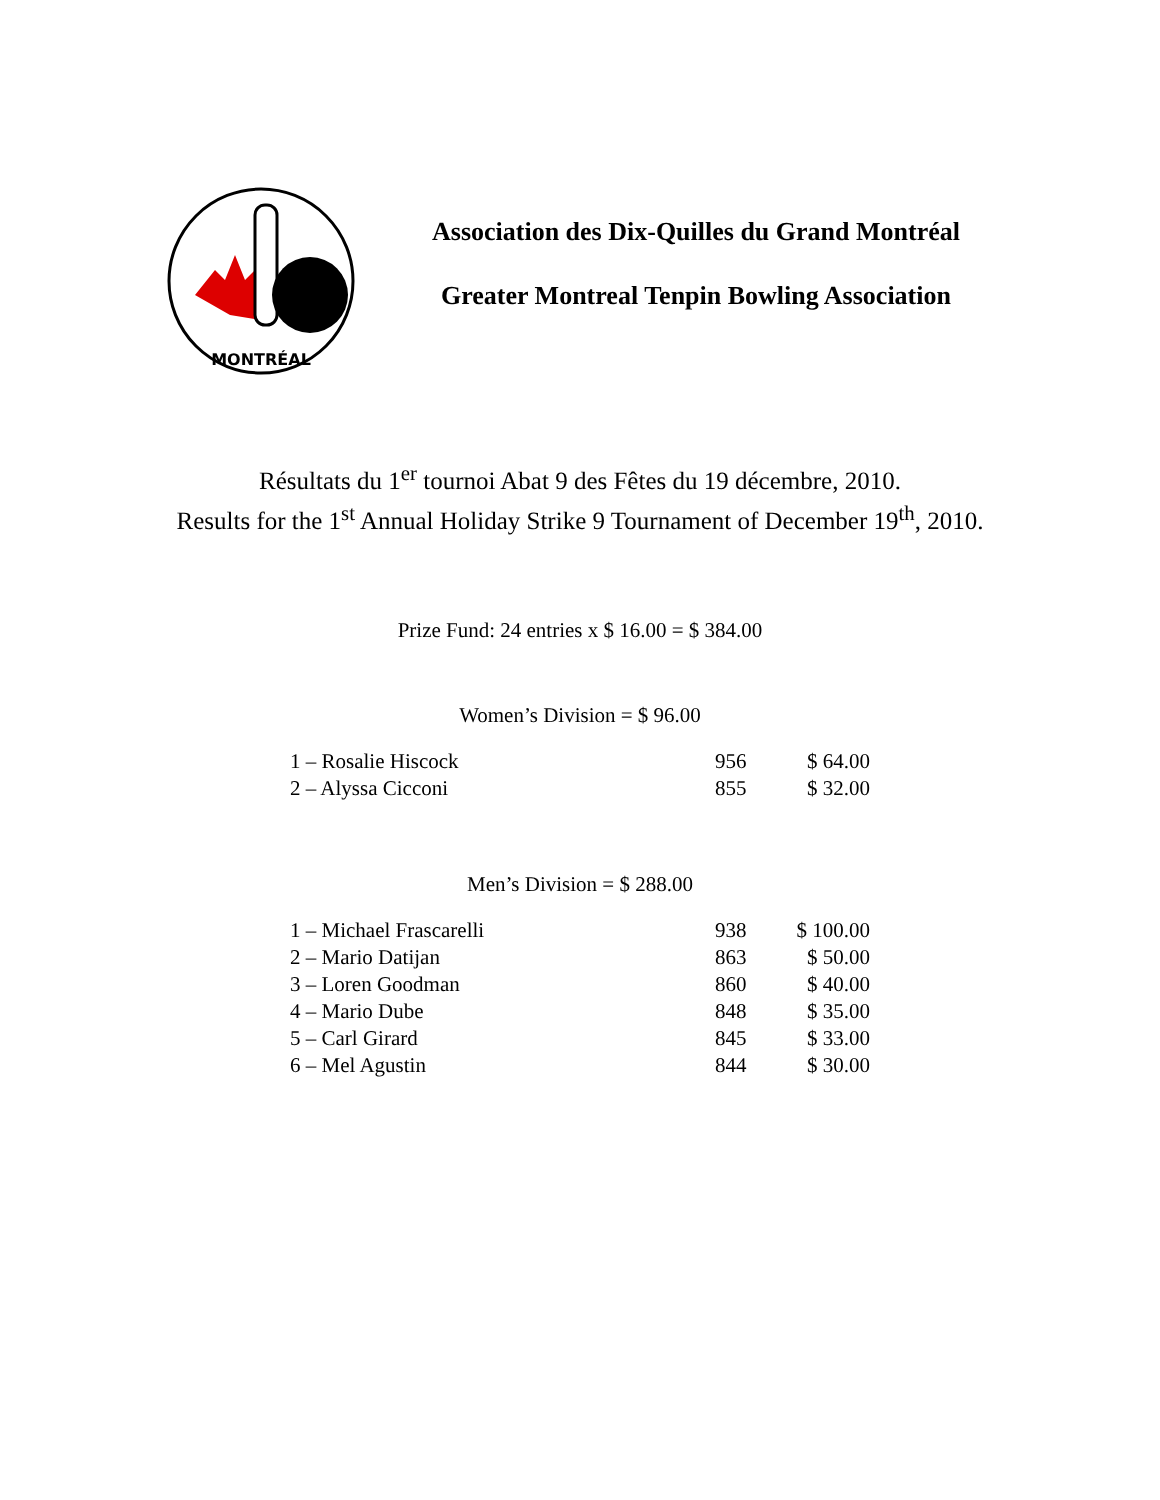MONTRÉAL
Association des Dix-Quilles du Grand Montréal
Greater Montreal Tenpin Bowling Association
Résultats du 1<sup>er</sup> tournoi Abat 9 des Fêtes du 19 décembre, 2010.
Results for the 1<sup>st</sup> Annual Holiday Strike 9 Tournament of December 19<sup>th</sup>, 2010.
Prize Fund: 24 entries x $ 16.00 = $ 384.00
Women’s Division = $ 96.00
| 1 – Rosalie Hiscock | 956 | $ 64.00 |
| 2 – Alyssa Cicconi | 855 | $ 32.00 |
Men’s Division = $ 288.00
| 1 – Michael Frascarelli | 938 | $ 100.00 |
| 2 – Mario Datijan | 863 | $ 50.00 |
| 3 – Loren Goodman | 860 | $ 40.00 |
| 4 – Mario Dube | 848 | $ 35.00 |
| 5 – Carl Girard | 845 | $ 33.00 |
| 6 – Mel Agustin | 844 | $ 30.00 |